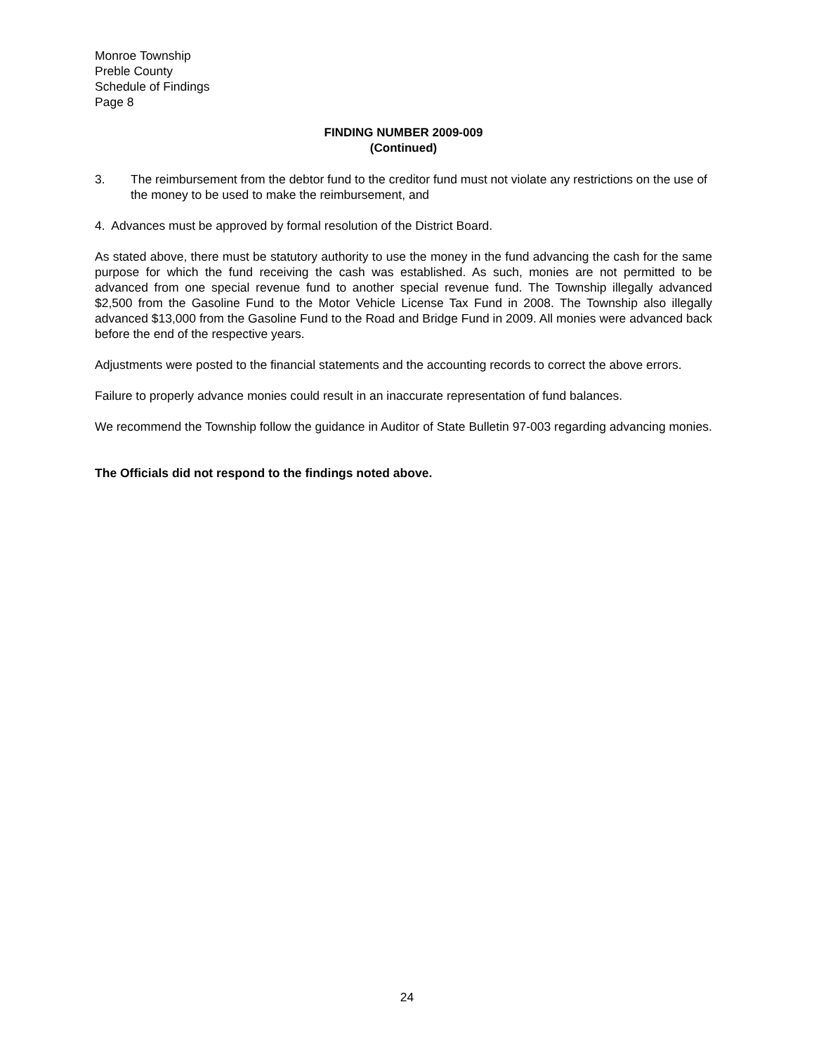Monroe Township
Preble County
Schedule of Findings
Page 8
FINDING NUMBER 2009-009
(Continued)
3. The reimbursement from the debtor fund to the creditor fund must not violate any restrictions on the use of the money to be used to make the reimbursement, and
4. Advances must be approved by formal resolution of the District Board.
As stated above, there must be statutory authority to use the money in the fund advancing the cash for the same purpose for which the fund receiving the cash was established. As such, monies are not permitted to be advanced from one special revenue fund to another special revenue fund. The Township illegally advanced $2,500 from the Gasoline Fund to the Motor Vehicle License Tax Fund in 2008. The Township also illegally advanced $13,000 from the Gasoline Fund to the Road and Bridge Fund in 2009. All monies were advanced back before the end of the respective years.
Adjustments were posted to the financial statements and the accounting records to correct the above errors.
Failure to properly advance monies could result in an inaccurate representation of fund balances.
We recommend the Township follow the guidance in Auditor of State Bulletin 97-003 regarding advancing monies.
The Officials did not respond to the findings noted above.
24